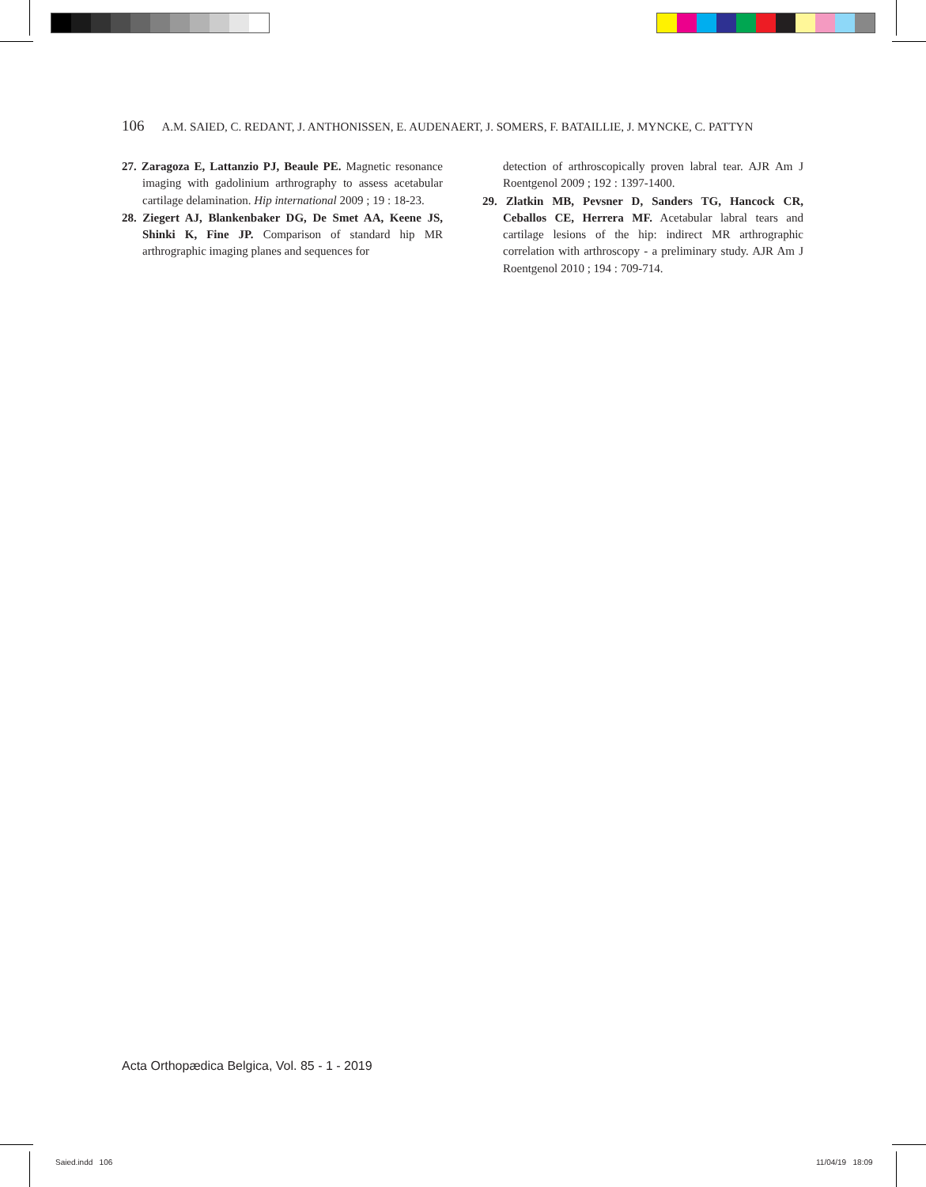106 A.M. SAIED, C. REDANT, J. ANTHONISSEN, E. AUDENAERT, J. SOMERS, F. BATAILLIE, J. MYNCKE, C. PATTYN
27. Zaragoza E, Lattanzio PJ, Beaule PE. Magnetic resonance imaging with gadolinium arthrography to assess acetabular cartilage delamination. Hip international 2009 ; 19 : 18-23.
28. Ziegert AJ, Blankenbaker DG, De Smet AA, Keene JS, Shinki K, Fine JP. Comparison of standard hip MR arthrographic imaging planes and sequences for
detection of arthroscopically proven labral tear. AJR Am J Roentgenol 2009 ; 192 : 1397-1400.
29. Zlatkin MB, Pevsner D, Sanders TG, Hancock CR, Ceballos CE, Herrera MF. Acetabular labral tears and cartilage lesions of the hip: indirect MR arthrographic correlation with arthroscopy - a preliminary study. AJR Am J Roentgenol 2010 ; 194 : 709-714.
Acta Orthopædica Belgica, Vol. 85 - 1 - 2019
Saied.indd 106 11/04/19 18:09